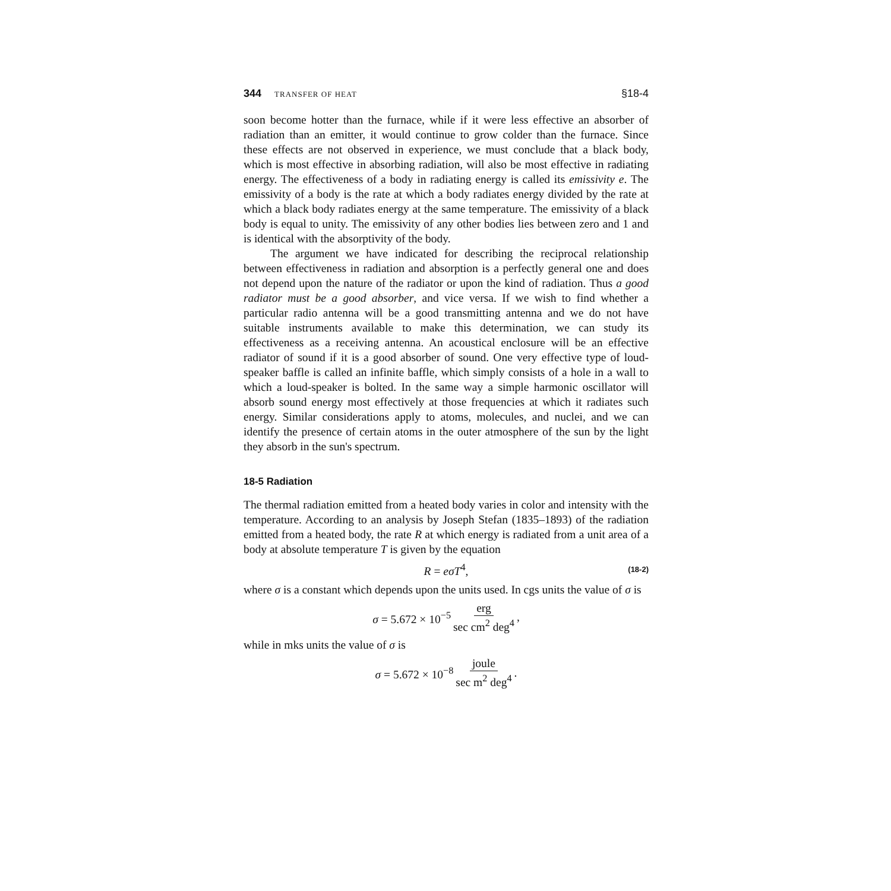344 TRANSFER OF HEAT §18-4
soon become hotter than the furnace, while if it were less effective an absorber of radiation than an emitter, it would continue to grow colder than the furnace. Since these effects are not observed in experience, we must conclude that a black body, which is most effective in absorbing radiation, will also be most effective in radiating energy. The effectiveness of a body in radiating energy is called its emissivity e. The emissivity of a body is the rate at which a body radiates energy divided by the rate at which a black body radiates energy at the same temperature. The emissivity of a black body is equal to unity. The emissivity of any other bodies lies between zero and 1 and is identical with the absorptivity of the body.
The argument we have indicated for describing the reciprocal relationship between effectiveness in radiation and absorption is a perfectly general one and does not depend upon the nature of the radiator or upon the kind of radiation. Thus a good radiator must be a good absorber, and vice versa. If we wish to find whether a particular radio antenna will be a good transmitting antenna and we do not have suitable instruments available to make this determination, we can study its effectiveness as a receiving antenna. An acoustical enclosure will be an effective radiator of sound if it is a good absorber of sound. One very effective type of loud-speaker baffle is called an infinite baffle, which simply consists of a hole in a wall to which a loud-speaker is bolted. In the same way a simple harmonic oscillator will absorb sound energy most effectively at those frequencies at which it radiates such energy. Similar considerations apply to atoms, molecules, and nuclei, and we can identify the presence of certain atoms in the outer atmosphere of the sun by the light they absorb in the sun's spectrum.
18-5 Radiation
The thermal radiation emitted from a heated body varies in color and intensity with the temperature. According to an analysis by Joseph Stefan (1835–1893) of the radiation emitted from a heated body, the rate R at which energy is radiated from a unit area of a body at absolute temperature T is given by the equation
R = eσT<sup>4</sup>, (18-2)
where σ is a constant which depends upon the units used. In cgs units the value of σ is
σ = 5.672 × 10<sup>−5</sup> erg sec cm<sup>2</sup> deg<sup>4</sup>,
while in mks units the value of σ is
σ = 5.672 × 10<sup>−8</sup> joule sec m<sup>2</sup> deg<sup>4</sup>.